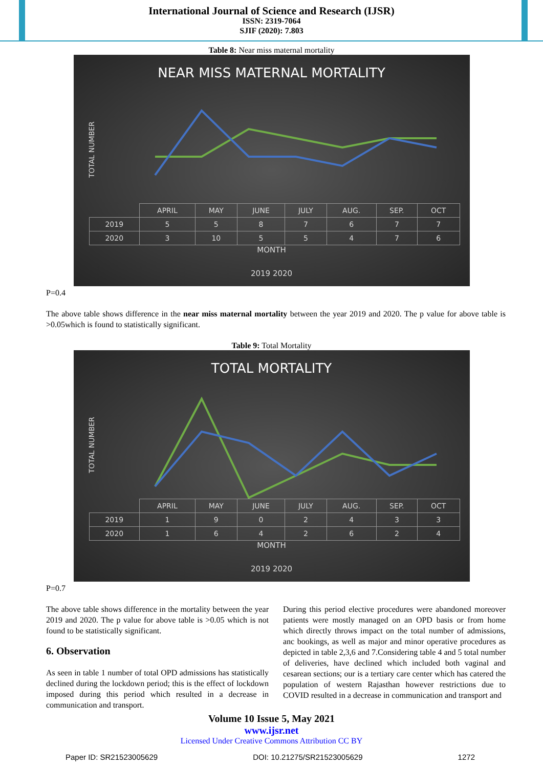International Journal of Science and Research (IJSR)
ISSN: 2319-7064
SJIF (2020): 7.803
Table 8: Near miss maternal mortality
NEAR MISS MATERNAL MORTALITY
TOTAL NUMBER
| | APRIL | MAY | JUNE | JULY | AUG. | SEP. | OCT |
| --- | --- | --- | --- | --- | --- | --- | --- |
| 2019 | 5 | 5 | 8 | 7 | 6 | 7 | 7 |
| 2020 | 3 | 10 | 5 | 5 | 4 | 7 | 6 |
MONTH
2019 2020
P=0.4
The above table shows difference in the near miss maternal mortality between the year 2019 and 2020. The p value for above table is >0.05which is found to statistically significant.
Table 9: Total Mortality
TOTAL MORTALITY
TOTAL NUMBER
| | APRIL | MAY | JUNE | JULY | AUG. | SEP. | OCT |
| --- | --- | --- | --- | --- | --- | --- | --- |
| 2019 | 1 | 9 | 0 | 2 | 4 | 3 | 3 |
| 2020 | 1 | 6 | 4 | 2 | 6 | 2 | 4 |
MONTH
2019 2020
P=0.7
The above table shows difference in the mortality between the year 2019 and 2020. The p value for above table is >0.05 which is not found to be statistically significant.
6. Observation
As seen in table 1 number of total OPD admissions has statistically declined during the lockdown period; this is the effect of lockdown imposed during this period which resulted in a decrease in communication and transport.
During this period elective procedures were abandoned moreover patients were mostly managed on an OPD basis or from home which directly throws impact on the total number of admissions, anc bookings, as well as major and minor operative procedures as depicted in table 2,3,6 and 7.Considering table 4 and 5 total number of deliveries, have declined which included both vaginal and cesarean sections; our is a tertiary care center which has catered the population of western Rajasthan however restrictions due to COVID resulted in a decrease in communication and transport and
Volume 10 Issue 5, May 2021
www.ijsr.net
Licensed Under Creative Commons Attribution CC BY
Paper ID: SR21523005629 DOI: 10.21275/SR21523005629 1272